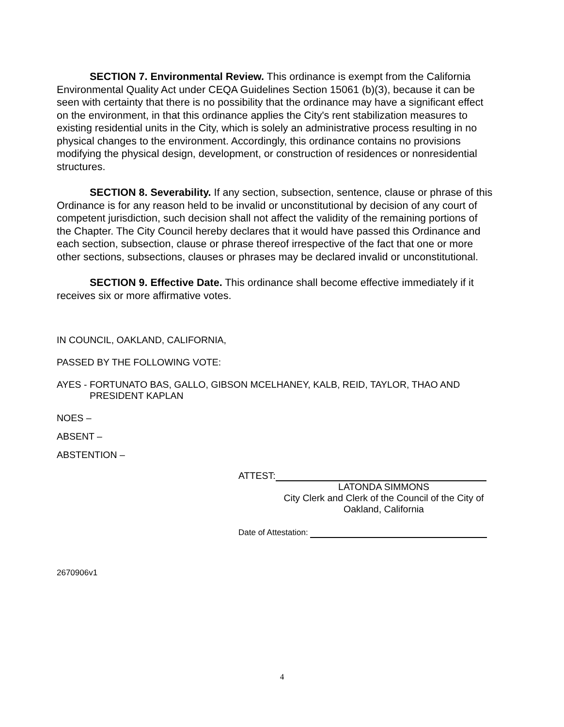SECTION 7. Environmental Review. This ordinance is exempt from the California Environmental Quality Act under CEQA Guidelines Section 15061 (b)(3), because it can be seen with certainty that there is no possibility that the ordinance may have a significant effect on the environment, in that this ordinance applies the City's rent stabilization measures to existing residential units in the City, which is solely an administrative process resulting in no physical changes to the environment. Accordingly, this ordinance contains no provisions modifying the physical design, development, or construction of residences or nonresidential structures.
SECTION 8. Severability. If any section, subsection, sentence, clause or phrase of this Ordinance is for any reason held to be invalid or unconstitutional by decision of any court of competent jurisdiction, such decision shall not affect the validity of the remaining portions of the Chapter. The City Council hereby declares that it would have passed this Ordinance and each section, subsection, clause or phrase thereof irrespective of the fact that one or more other sections, subsections, clauses or phrases may be declared invalid or unconstitutional.
SECTION 9. Effective Date. This ordinance shall become effective immediately if it receives six or more affirmative votes.
IN COUNCIL, OAKLAND, CALIFORNIA,
PASSED BY THE FOLLOWING VOTE:
AYES - FORTUNATO BAS, GALLO, GIBSON MCELHANEY, KALB, REID, TAYLOR, THAO AND
PRESIDENT KAPLAN
NOES –
ABSENT –
ABSTENTION –
ATTEST:
LATONDA SIMMONS
City Clerk and Clerk of the Council of the City of
Oakland, California
Date of Attestation:
2670906v1
4